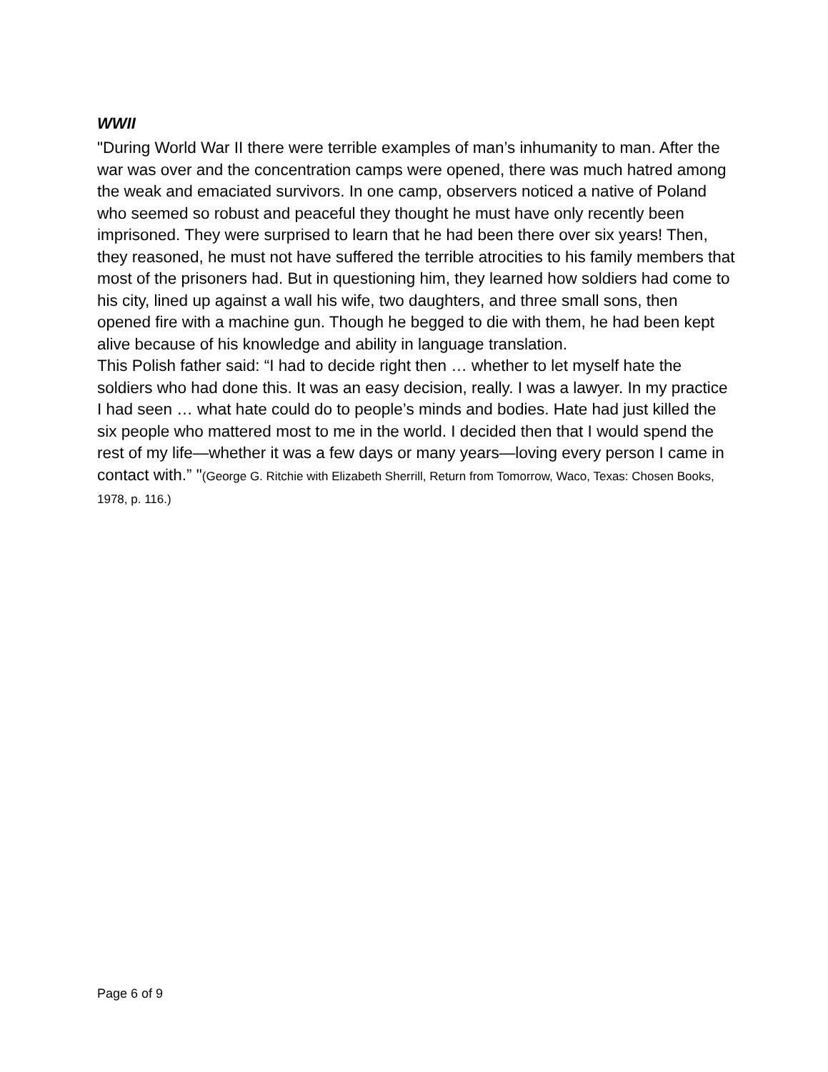WWII
"During World War II there were terrible examples of man’s inhumanity to man. After the war was over and the concentration camps were opened, there was much hatred among the weak and emaciated survivors. In one camp, observers noticed a native of Poland who seemed so robust and peaceful they thought he must have only recently been imprisoned. They were surprised to learn that he had been there over six years! Then, they reasoned, he must not have suffered the terrible atrocities to his family members that most of the prisoners had. But in questioning him, they learned how soldiers had come to his city, lined up against a wall his wife, two daughters, and three small sons, then opened fire with a machine gun. Though he begged to die with them, he had been kept alive because of his knowledge and ability in language translation.
This Polish father said: “I had to decide right then … whether to let myself hate the soldiers who had done this. It was an easy decision, really. I was a lawyer. In my practice I had seen … what hate could do to people’s minds and bodies. Hate had just killed the six people who mattered most to me in the world. I decided then that I would spend the rest of my life—whether it was a few days or many years—loving every person I came in contact with.” "(George G. Ritchie with Elizabeth Sherrill, Return from Tomorrow, Waco, Texas: Chosen Books, 1978, p. 116.)
Page 6 of 9